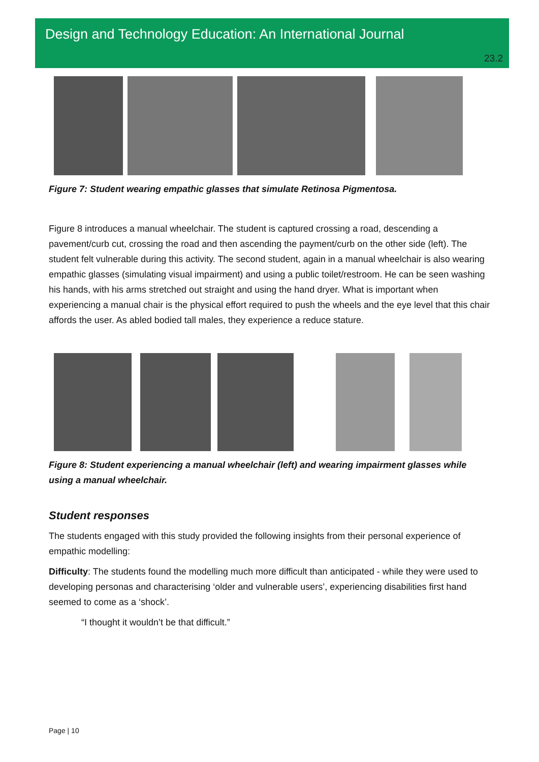Design and Technology Education: An International Journal
23.2
Figure 7: Student wearing empathic glasses that simulate Retinosa Pigmentosa.
Figure 8 introduces a manual wheelchair. The student is captured crossing a road, descending a pavement/curb cut, crossing the road and then ascending the payment/curb on the other side (left). The student felt vulnerable during this activity. The second student, again in a manual wheelchair is also wearing empathic glasses (simulating visual impairment) and using a public toilet/restroom. He can be seen washing his hands, with his arms stretched out straight and using the hand dryer. What is important when experiencing a manual chair is the physical effort required to push the wheels and the eye level that this chair affords the user. As abled bodied tall males, they experience a reduce stature.
Figure 8: Student experiencing a manual wheelchair (left) and wearing impairment glasses while using a manual wheelchair.
Student responses
The students engaged with this study provided the following insights from their personal experience of empathic modelling:
Difficulty: The students found the modelling much more difficult than anticipated - while they were used to developing personas and characterising ‘older and vulnerable users’, experiencing disabilities first hand seemed to come as a ‘shock’.
“I thought it wouldn’t be that difficult.”
Page | 10